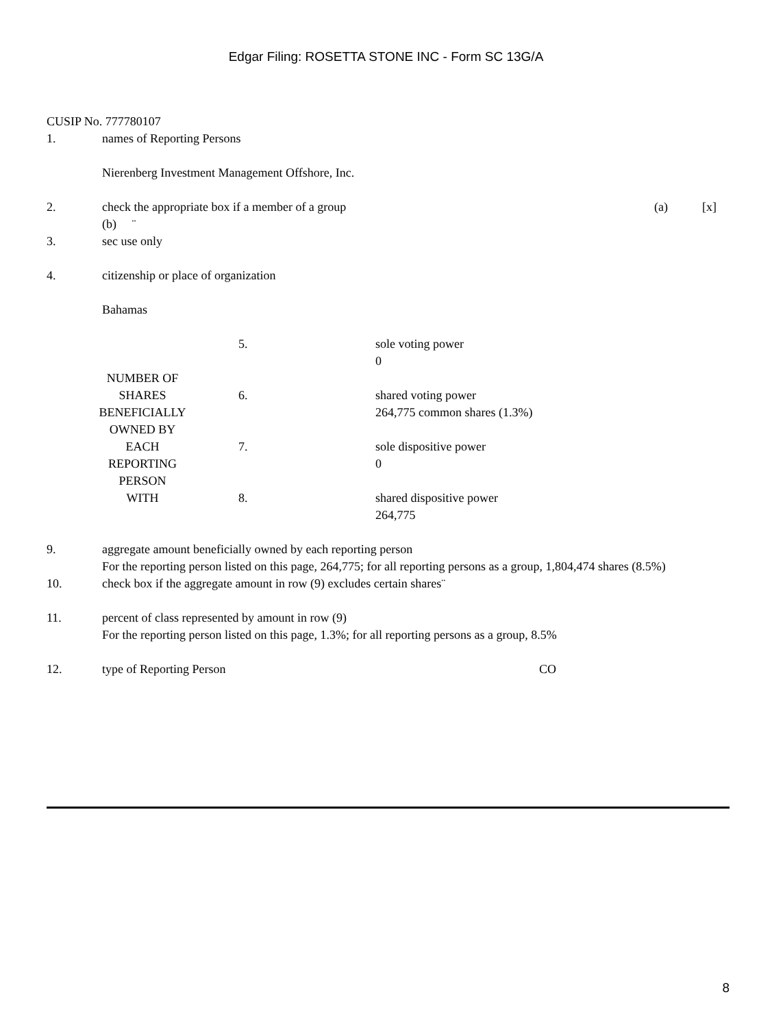Edgar Filing: ROSETTA STONE INC - Form SC 13G/A
CUSIP No. 777780107
1. names of Reporting Persons
Nierenberg Investment Management Offshore, Inc.
2. check the appropriate box if a member of a group
(a) [x]
(b) ¨
3. sec use only
4. citizenship or place of organization
Bahamas
| NUMBER OF SHARES BENEFICIALLY OWNED BY EACH REPORTING PERSON WITH | 5. | sole voting power 0 |
| | 6. | shared voting power 264,775 common shares (1.3%) |
| | 7. | sole dispositive power 0 |
| | 8. | shared dispositive power 264,775 |
9. aggregate amount beneficially owned by each reporting person
For the reporting person listed on this page, 264,775; for all reporting persons as a group, 1,804,474 shares (8.5%)
10. check box if the aggregate amount in row (9) excludes certain shares¨
11. percent of class represented by amount in row (9)
For the reporting person listed on this page, 1.3%; for all reporting persons as a group, 8.5%
12. type of Reporting Person CO
8